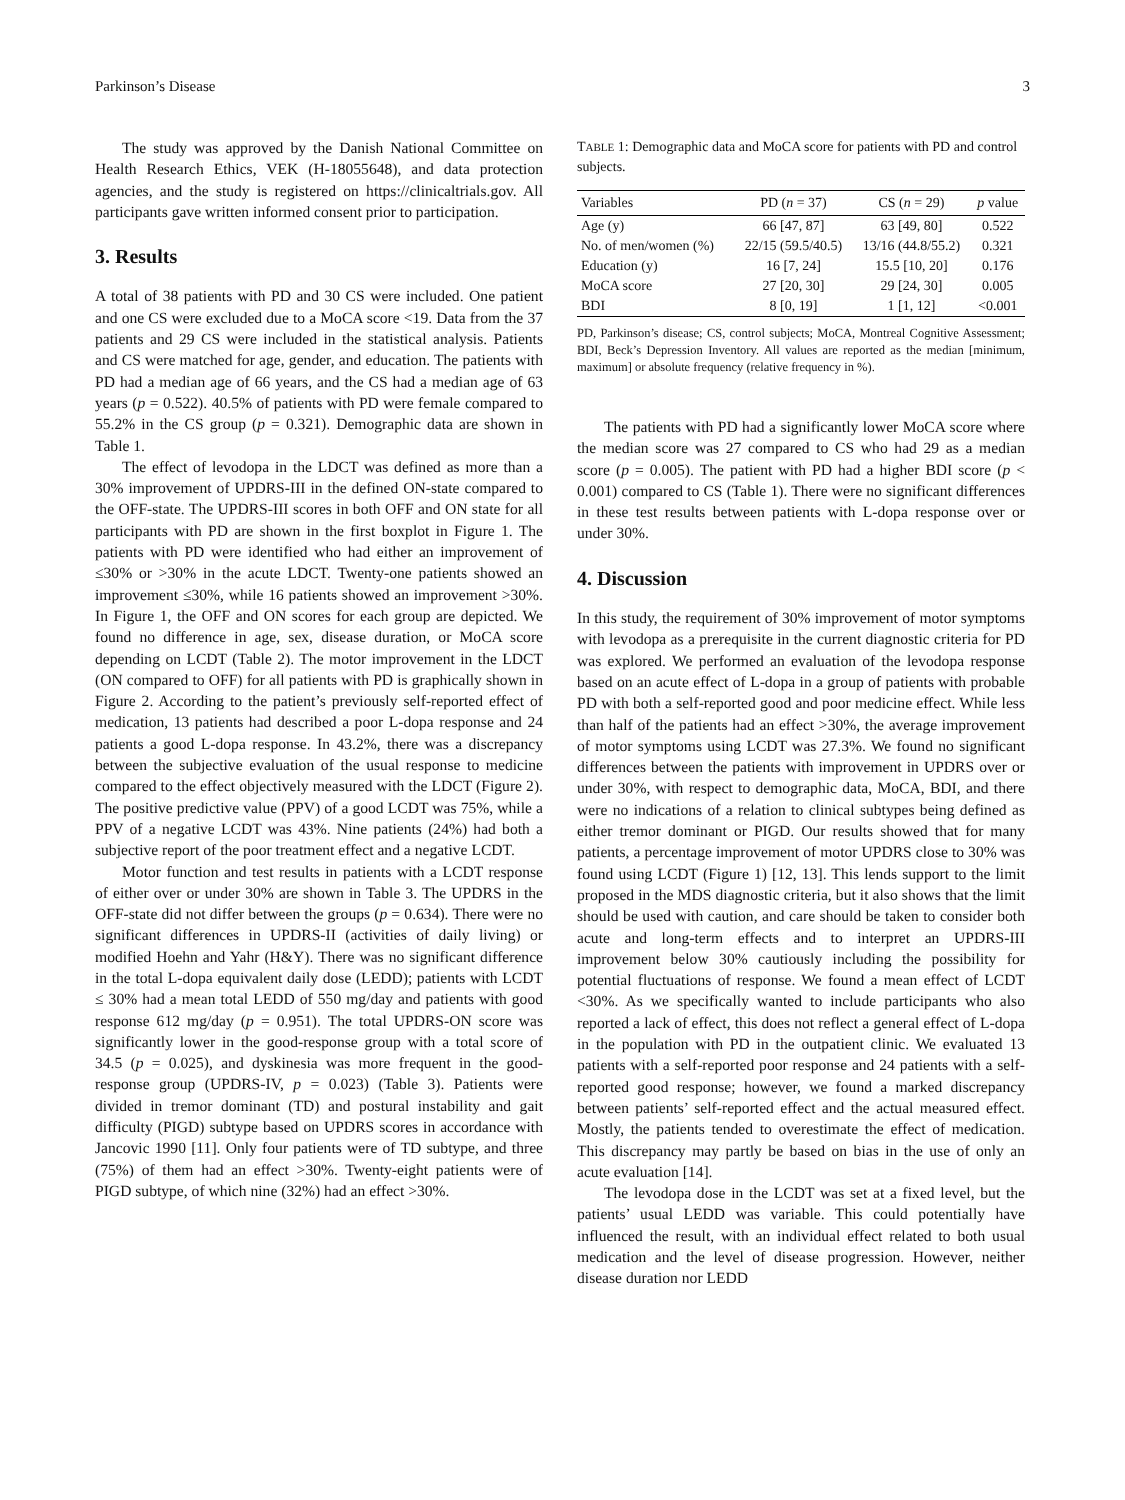Parkinson’s Disease 3
The study was approved by the Danish National Committee on Health Research Ethics, VEK (H-18055648), and data protection agencies, and the study is registered on https://clinicaltrials.gov. All participants gave written informed consent prior to participation.
3. Results
A total of 38 patients with PD and 30 CS were included. One patient and one CS were excluded due to a MoCA score <19. Data from the 37 patients and 29 CS were included in the statistical analysis. Patients and CS were matched for age, gender, and education. The patients with PD had a median age of 66 years, and the CS had a median age of 63 years (p = 0.522). 40.5% of patients with PD were female compared to 55.2% in the CS group (p = 0.321). Demographic data are shown in Table 1.
The effect of levodopa in the LDCT was defined as more than a 30% improvement of UPDRS-III in the defined ON-state compared to the OFF-state. The UPDRS-III scores in both OFF and ON state for all participants with PD are shown in the first boxplot in Figure 1. The patients with PD were identified who had either an improvement of ≤30% or >30% in the acute LDCT. Twenty-one patients showed an improvement ≤30%, while 16 patients showed an improvement >30%. In Figure 1, the OFF and ON scores for each group are depicted. We found no difference in age, sex, disease duration, or MoCA score depending on LCDT (Table 2). The motor improvement in the LDCT (ON compared to OFF) for all patients with PD is graphically shown in Figure 2. According to the patient’s previously self-reported effect of medication, 13 patients had described a poor L-dopa response and 24 patients a good L-dopa response. In 43.2%, there was a discrepancy between the subjective evaluation of the usual response to medicine compared to the effect objectively measured with the LDCT (Figure 2). The positive predictive value (PPV) of a good LCDT was 75%, while a PPV of a negative LCDT was 43%. Nine patients (24%) had both a subjective report of the poor treatment effect and a negative LCDT.
Motor function and test results in patients with a LCDT response of either over or under 30% are shown in Table 3. The UPDRS in the OFF-state did not differ between the groups (p = 0.634). There were no significant differences in UPDRS-II (activities of daily living) or modified Hoehn and Yahr (H&Y). There was no significant difference in the total L-dopa equivalent daily dose (LEDD); patients with LCDT ≤ 30% had a mean total LEDD of 550 mg/day and patients with good response 612 mg/day (p = 0.951). The total UPDRS-ON score was significantly lower in the good-response group with a total score of 34.5 (p = 0.025), and dyskinesia was more frequent in the good-response group (UPDRS-IV, p = 0.023) (Table 3). Patients were divided in tremor dominant (TD) and postural instability and gait difficulty (PIGD) subtype based on UPDRS scores in accordance with Jancovic 1990 [11]. Only four patients were of TD subtype, and three (75%) of them had an effect >30%. Twenty-eight patients were of PIGD subtype, of which nine (32%) had an effect >30%.
TABLE 1: Demographic data and MoCA score for patients with PD and control subjects.
| Variables | PD ( n = 37) | CS ( n = 29) | p value |
| --- | --- | --- | --- |
| Age (y) | 66 [47, 87] | 63 [49, 80] | 0.522 |
| No. of men/women (%) | 22/15 (59.5/40.5) | 13/16 (44.8/55.2) | 0.321 |
| Education (y) | 16 [7, 24] | 15.5 [10, 20] | 0.176 |
| MoCA score | 27 [20, 30] | 29 [24, 30] | 0.005 |
| BDI | 8 [0, 19] | 1 [1, 12] | <0.001 |
PD, Parkinson’s disease; CS, control subjects; MoCA, Montreal Cognitive Assessment; BDI, Beck’s Depression Inventory. All values are reported as the median [minimum, maximum] or absolute frequency (relative frequency in %).
The patients with PD had a significantly lower MoCA score where the median score was 27 compared to CS who had 29 as a median score (p = 0.005). The patient with PD had a higher BDI score (p < 0.001) compared to CS (Table 1). There were no significant differences in these test results between patients with L-dopa response over or under 30%.
4. Discussion
In this study, the requirement of 30% improvement of motor symptoms with levodopa as a prerequisite in the current diagnostic criteria for PD was explored. We performed an evaluation of the levodopa response based on an acute effect of L-dopa in a group of patients with probable PD with both a self-reported good and poor medicine effect. While less than half of the patients had an effect >30%, the average improvement of motor symptoms using LCDT was 27.3%. We found no significant differences between the patients with improvement in UPDRS over or under 30%, with respect to demographic data, MoCA, BDI, and there were no indications of a relation to clinical subtypes being defined as either tremor dominant or PIGD. Our results showed that for many patients, a percentage improvement of motor UPDRS close to 30% was found using LCDT (Figure 1) [12, 13]. This lends support to the limit proposed in the MDS diagnostic criteria, but it also shows that the limit should be used with caution, and care should be taken to consider both acute and long-term effects and to interpret an UPDRS-III improvement below 30% cautiously including the possibility for potential fluctuations of response. We found a mean effect of LCDT <30%. As we specifically wanted to include participants who also reported a lack of effect, this does not reflect a general effect of L-dopa in the population with PD in the outpatient clinic. We evaluated 13 patients with a self-reported poor response and 24 patients with a self-reported good response; however, we found a marked discrepancy between patients’ self-reported effect and the actual measured effect. Mostly, the patients tended to overestimate the effect of medication. This discrepancy may partly be based on bias in the use of only an acute evaluation [14].
The levodopa dose in the LCDT was set at a fixed level, but the patients’ usual LEDD was variable. This could potentially have influenced the result, with an individual effect related to both usual medication and the level of disease progression. However, neither disease duration nor LEDD